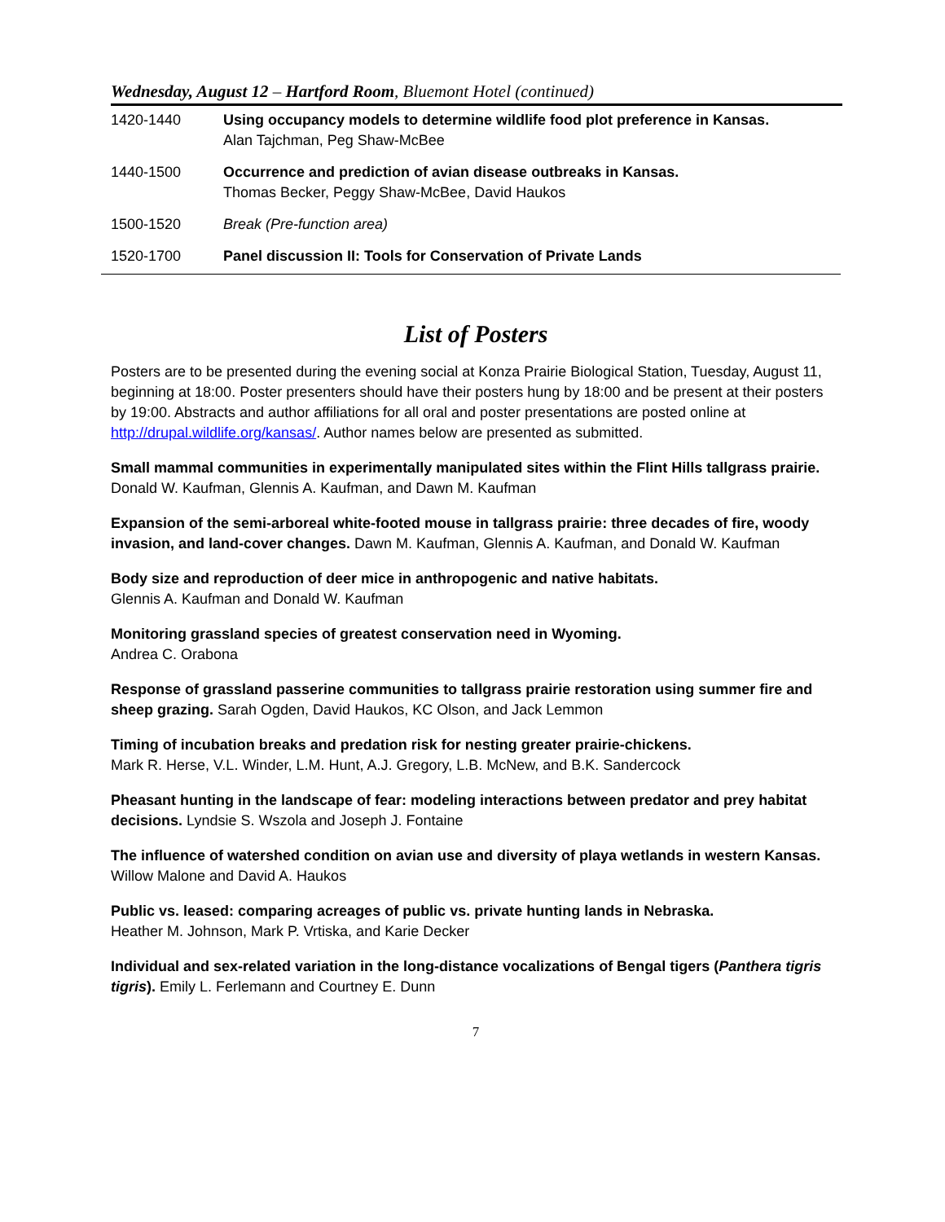Wednesday, August 12 – Hartford Room, Bluemont Hotel (continued)
| 1420-1440 | Using occupancy models to determine wildlife food plot preference in Kansas. Alan Tajchman, Peg Shaw-McBee |
| 1440-1500 | Occurrence and prediction of avian disease outbreaks in Kansas. Thomas Becker, Peggy Shaw-McBee, David Haukos |
| 1500-1520 | Break (Pre-function area) |
| 1520-1700 | Panel discussion II: Tools for Conservation of Private Lands |
List of Posters
Posters are to be presented during the evening social at Konza Prairie Biological Station, Tuesday, August 11, beginning at 18:00. Poster presenters should have their posters hung by 18:00 and be present at their posters by 19:00. Abstracts and author affiliations for all oral and poster presentations are posted online at http://drupal.wildlife.org/kansas/. Author names below are presented as submitted.
Small mammal communities in experimentally manipulated sites within the Flint Hills tallgrass prairie.
Donald W. Kaufman, Glennis A. Kaufman, and Dawn M. Kaufman
Expansion of the semi-arboreal white-footed mouse in tallgrass prairie: three decades of fire, woody invasion, and land-cover changes. Dawn M. Kaufman, Glennis A. Kaufman, and Donald W. Kaufman
Body size and reproduction of deer mice in anthropogenic and native habitats.
Glennis A. Kaufman and Donald W. Kaufman
Monitoring grassland species of greatest conservation need in Wyoming.
Andrea C. Orabona
Response of grassland passerine communities to tallgrass prairie restoration using summer fire and sheep grazing. Sarah Ogden, David Haukos, KC Olson, and Jack Lemmon
Timing of incubation breaks and predation risk for nesting greater prairie-chickens.
Mark R. Herse, V.L. Winder, L.M. Hunt, A.J. Gregory, L.B. McNew, and B.K. Sandercock
Pheasant hunting in the landscape of fear: modeling interactions between predator and prey habitat decisions. Lyndsie S. Wszola and Joseph J. Fontaine
The influence of watershed condition on avian use and diversity of playa wetlands in western Kansas.
Willow Malone and David A. Haukos
Public vs. leased: comparing acreages of public vs. private hunting lands in Nebraska.
Heather M. Johnson, Mark P. Vrtiska, and Karie Decker
Individual and sex-related variation in the long-distance vocalizations of Bengal tigers (Panthera tigris tigris). Emily L. Ferlemann and Courtney E. Dunn
7